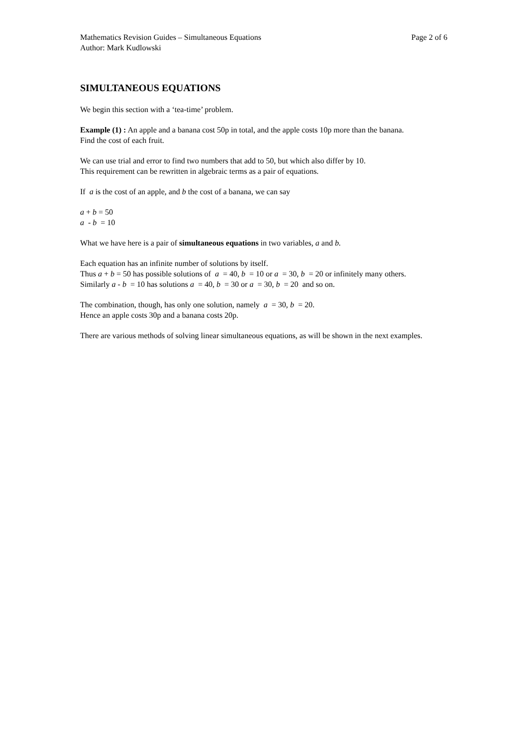Mathematics Revision Guides – Simultaneous Equations Page 2 of 6
Author: Mark Kudlowski
SIMULTANEOUS EQUATIONS
We begin this section with a ‘tea-time’ problem.
Example (1) : An apple and a banana cost 50p in total, and the apple costs 10p more than the banana.
Find the cost of each fruit.
We can use trial and error to find two numbers that add to 50, but which also differ by 10.
This requirement can be rewritten in algebraic terms as a pair of equations.
If a is the cost of an apple, and b the cost of a banana, we can say
a + b = 50
a - b = 10
What we have here is a pair of simultaneous equations in two variables, a and b.
Each equation has an infinite number of solutions by itself.
Thus a + b = 50 has possible solutions of a = 40, b = 10 or a = 30, b = 20 or infinitely many others.
Similarly a - b = 10 has solutions a = 40, b = 30 or a = 30, b = 20 and so on.
The combination, though, has only one solution, namely a = 30, b = 20.
Hence an apple costs 30p and a banana costs 20p.
There are various methods of solving linear simultaneous equations, as will be shown in the next examples.